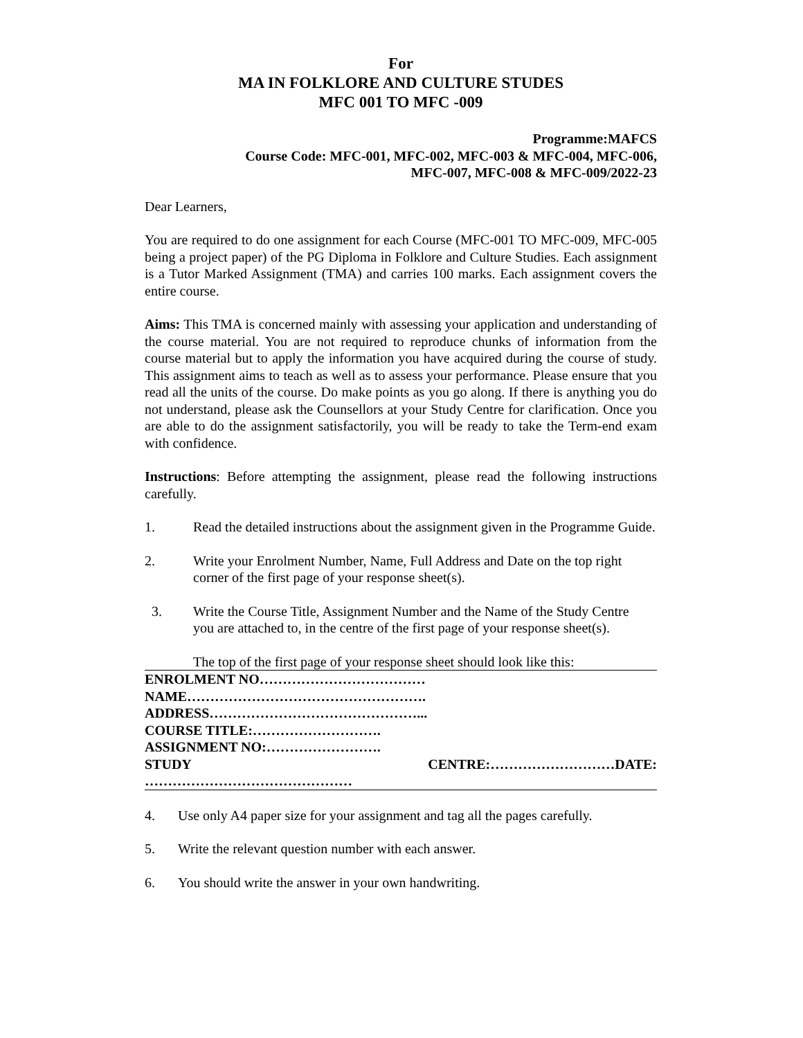For
MA IN FOLKLORE AND CULTURE STUDES
MFC 001 TO MFC -009
Programme:MAFCS
Course Code: MFC-001, MFC-002, MFC-003 & MFC-004, MFC-006,
MFC-007, MFC-008 & MFC-009/2022-23
Dear Learners,
You are required to do one assignment for each Course (MFC-001 TO MFC-009, MFC-005 being a project paper) of the PG Diploma in Folklore and Culture Studies. Each assignment is a Tutor Marked Assignment (TMA) and carries 100 marks. Each assignment covers the entire course.
Aims: This TMA is concerned mainly with assessing your application and understanding of the course material. You are not required to reproduce chunks of information from the course material but to apply the information you have acquired during the course of study. This assignment aims to teach as well as to assess your performance. Please ensure that you read all the units of the course. Do make points as you go along. If there is anything you do not understand, please ask the Counsellors at your Study Centre for clarification. Once you are able to do the assignment satisfactorily, you will be ready to take the Term-end exam with confidence.
Instructions: Before attempting the assignment, please read the following instructions carefully.
1. Read the detailed instructions about the assignment given in the Programme Guide.
2. Write your Enrolment Number, Name, Full Address and Date on the top right corner of the first page of your response sheet(s).
3. Write the Course Title, Assignment Number and the Name of the Study Centre
you are attached to, in the centre of the first page of your response sheet(s).
The top of the first page of your response sheet should look like this:
ENROLMENT NO………………………………
NAME…………………………………………….
ADDRESS………………………………………...
COURSE TITLE:……………………….
ASSIGNMENT NO:…………………….
STUDY CENTRE:………………………DATE:
………………………………………
4. Use only A4 paper size for your assignment and tag all the pages carefully.
5. Write the relevant question number with each answer.
6. You should write the answer in your own handwriting.